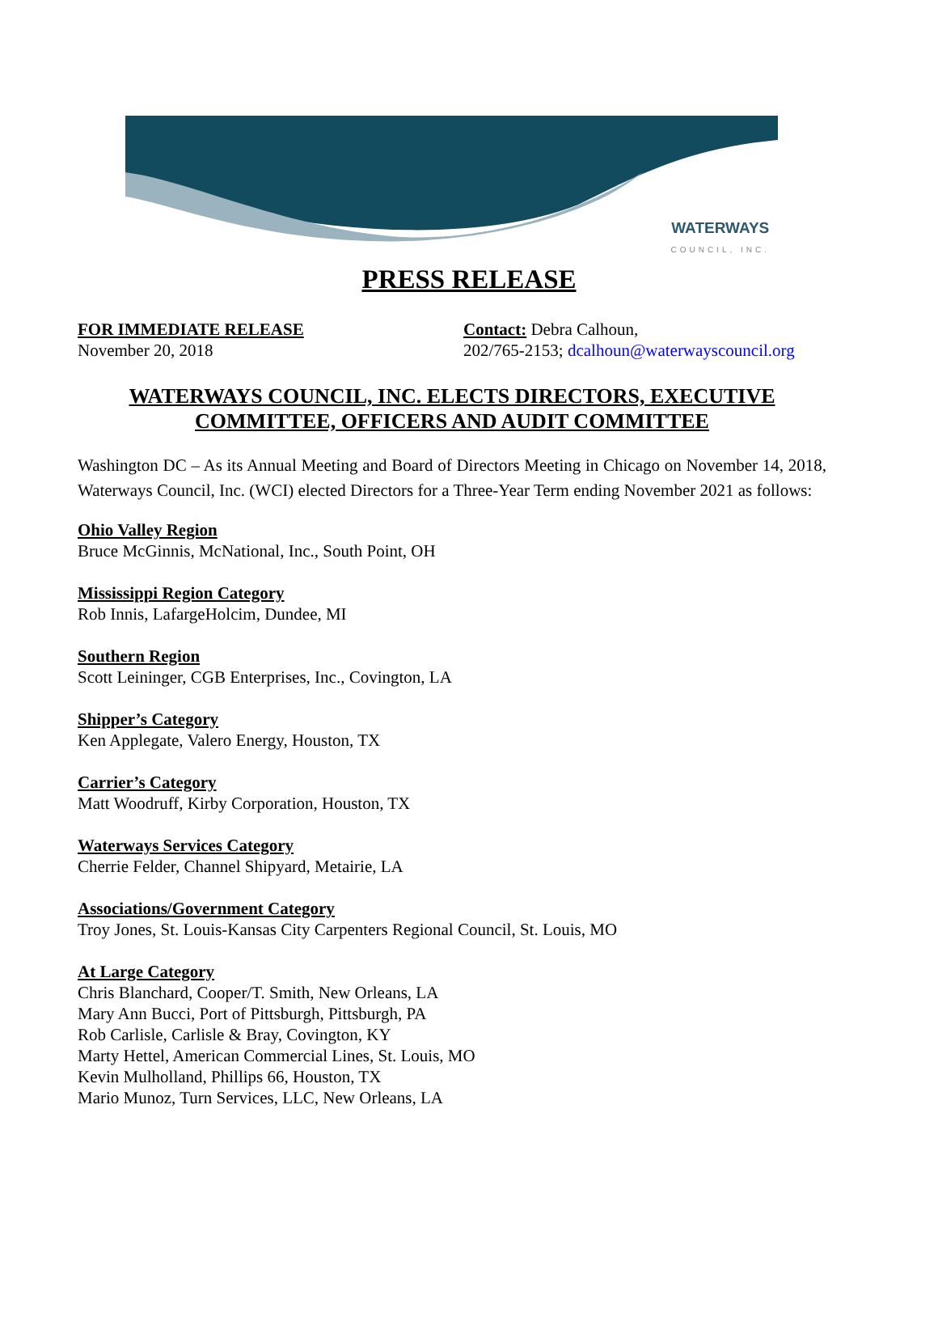WATERWAYS
COUNCIL, INC.
PRESS RELEASE
FOR IMMEDIATE RELEASE
November 20, 2018
Contact: Debra Calhoun,
202/765-2153; dcalhoun@waterwayscouncil.org
WATERWAYS COUNCIL, INC. ELECTS DIRECTORS, EXECUTIVE COMMITTEE, OFFICERS AND AUDIT COMMITTEE
Washington DC – As its Annual Meeting and Board of Directors Meeting in Chicago on November 14, 2018, Waterways Council, Inc. (WCI) elected Directors for a Three-Year Term ending November 2021 as follows:
Ohio Valley Region
Bruce McGinnis, McNational, Inc., South Point, OH
Mississippi Region Category
Rob Innis, LafargeHolcim, Dundee, MI
Southern Region
Scott Leininger, CGB Enterprises, Inc., Covington, LA
Shipper’s Category
Ken Applegate, Valero Energy, Houston, TX
Carrier’s Category
Matt Woodruff, Kirby Corporation, Houston, TX
Waterways Services Category
Cherrie Felder, Channel Shipyard, Metairie, LA
Associations/Government Category
Troy Jones, St. Louis-Kansas City Carpenters Regional Council, St. Louis, MO
At Large Category
Chris Blanchard, Cooper/T. Smith, New Orleans, LA
Mary Ann Bucci, Port of Pittsburgh, Pittsburgh, PA
Rob Carlisle, Carlisle & Bray, Covington, KY
Marty Hettel, American Commercial Lines, St. Louis, MO
Kevin Mulholland, Phillips 66, Houston, TX
Mario Munoz, Turn Services, LLC, New Orleans, LA